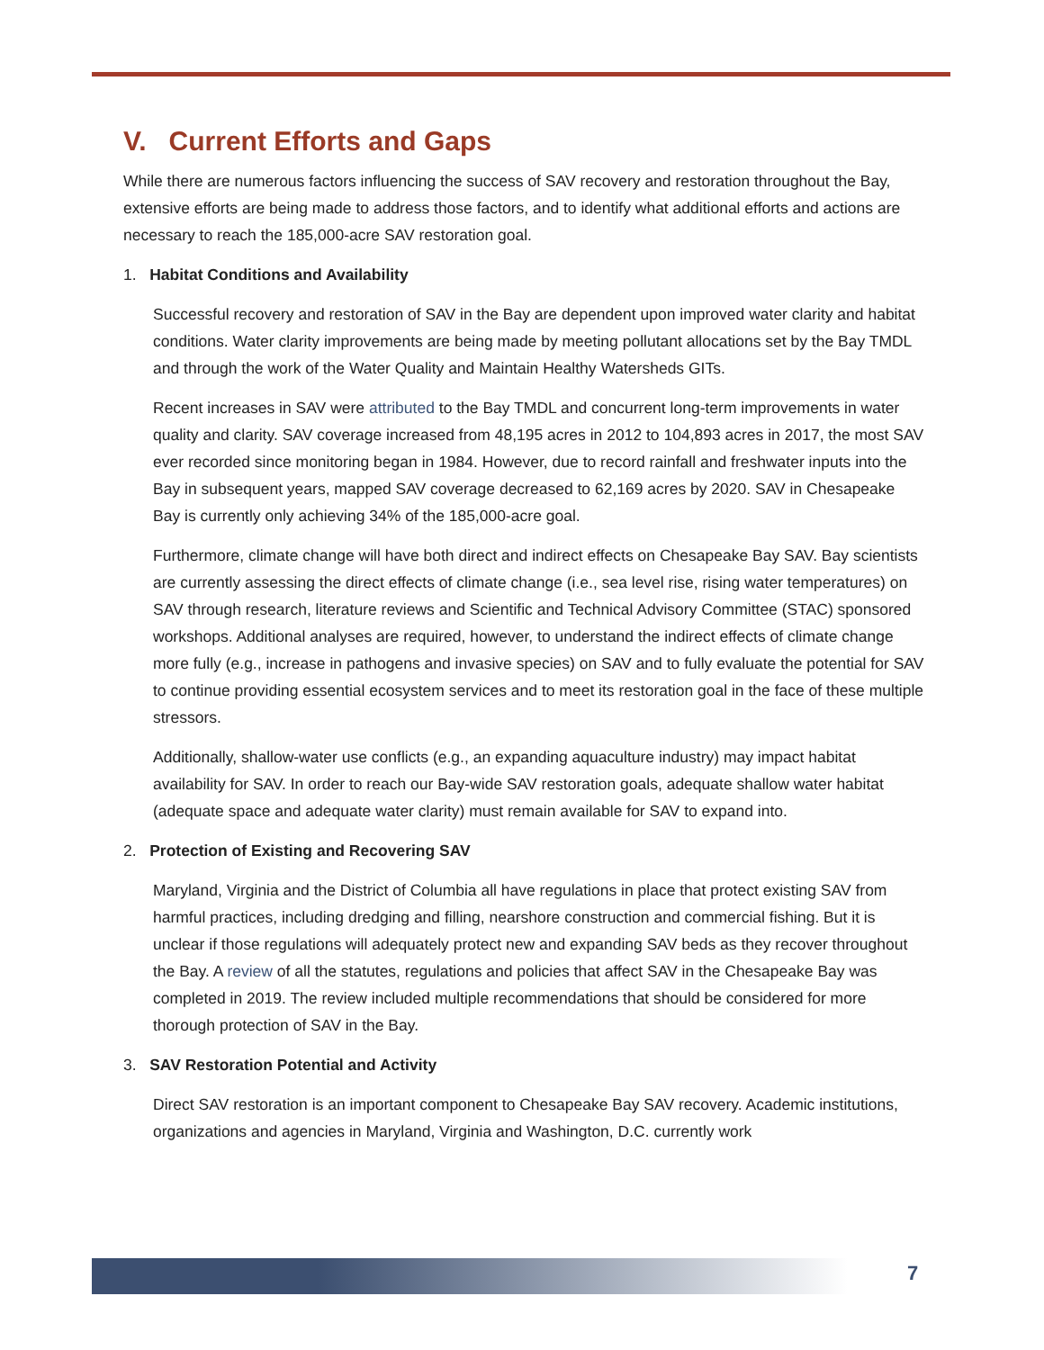V. Current Efforts and Gaps
While there are numerous factors influencing the success of SAV recovery and restoration throughout the Bay, extensive efforts are being made to address those factors, and to identify what additional efforts and actions are necessary to reach the 185,000-acre SAV restoration goal.
1. Habitat Conditions and Availability
Successful recovery and restoration of SAV in the Bay are dependent upon improved water clarity and habitat conditions. Water clarity improvements are being made by meeting pollutant allocations set by the Bay TMDL and through the work of the Water Quality and Maintain Healthy Watersheds GITs.
Recent increases in SAV were attributed to the Bay TMDL and concurrent long-term improvements in water quality and clarity. SAV coverage increased from 48,195 acres in 2012 to 104,893 acres in 2017, the most SAV ever recorded since monitoring began in 1984. However, due to record rainfall and freshwater inputs into the Bay in subsequent years, mapped SAV coverage decreased to 62,169 acres by 2020. SAV in Chesapeake Bay is currently only achieving 34% of the 185,000-acre goal.
Furthermore, climate change will have both direct and indirect effects on Chesapeake Bay SAV. Bay scientists are currently assessing the direct effects of climate change (i.e., sea level rise, rising water temperatures) on SAV through research, literature reviews and Scientific and Technical Advisory Committee (STAC) sponsored workshops. Additional analyses are required, however, to understand the indirect effects of climate change more fully (e.g., increase in pathogens and invasive species) on SAV and to fully evaluate the potential for SAV to continue providing essential ecosystem services and to meet its restoration goal in the face of these multiple stressors.
Additionally, shallow-water use conflicts (e.g., an expanding aquaculture industry) may impact habitat availability for SAV. In order to reach our Bay-wide SAV restoration goals, adequate shallow water habitat (adequate space and adequate water clarity) must remain available for SAV to expand into.
2. Protection of Existing and Recovering SAV
Maryland, Virginia and the District of Columbia all have regulations in place that protect existing SAV from harmful practices, including dredging and filling, nearshore construction and commercial fishing. But it is unclear if those regulations will adequately protect new and expanding SAV beds as they recover throughout the Bay. A review of all the statutes, regulations and policies that affect SAV in the Chesapeake Bay was completed in 2019. The review included multiple recommendations that should be considered for more thorough protection of SAV in the Bay.
3. SAV Restoration Potential and Activity
Direct SAV restoration is an important component to Chesapeake Bay SAV recovery. Academic institutions, organizations and agencies in Maryland, Virginia and Washington, D.C. currently work
7